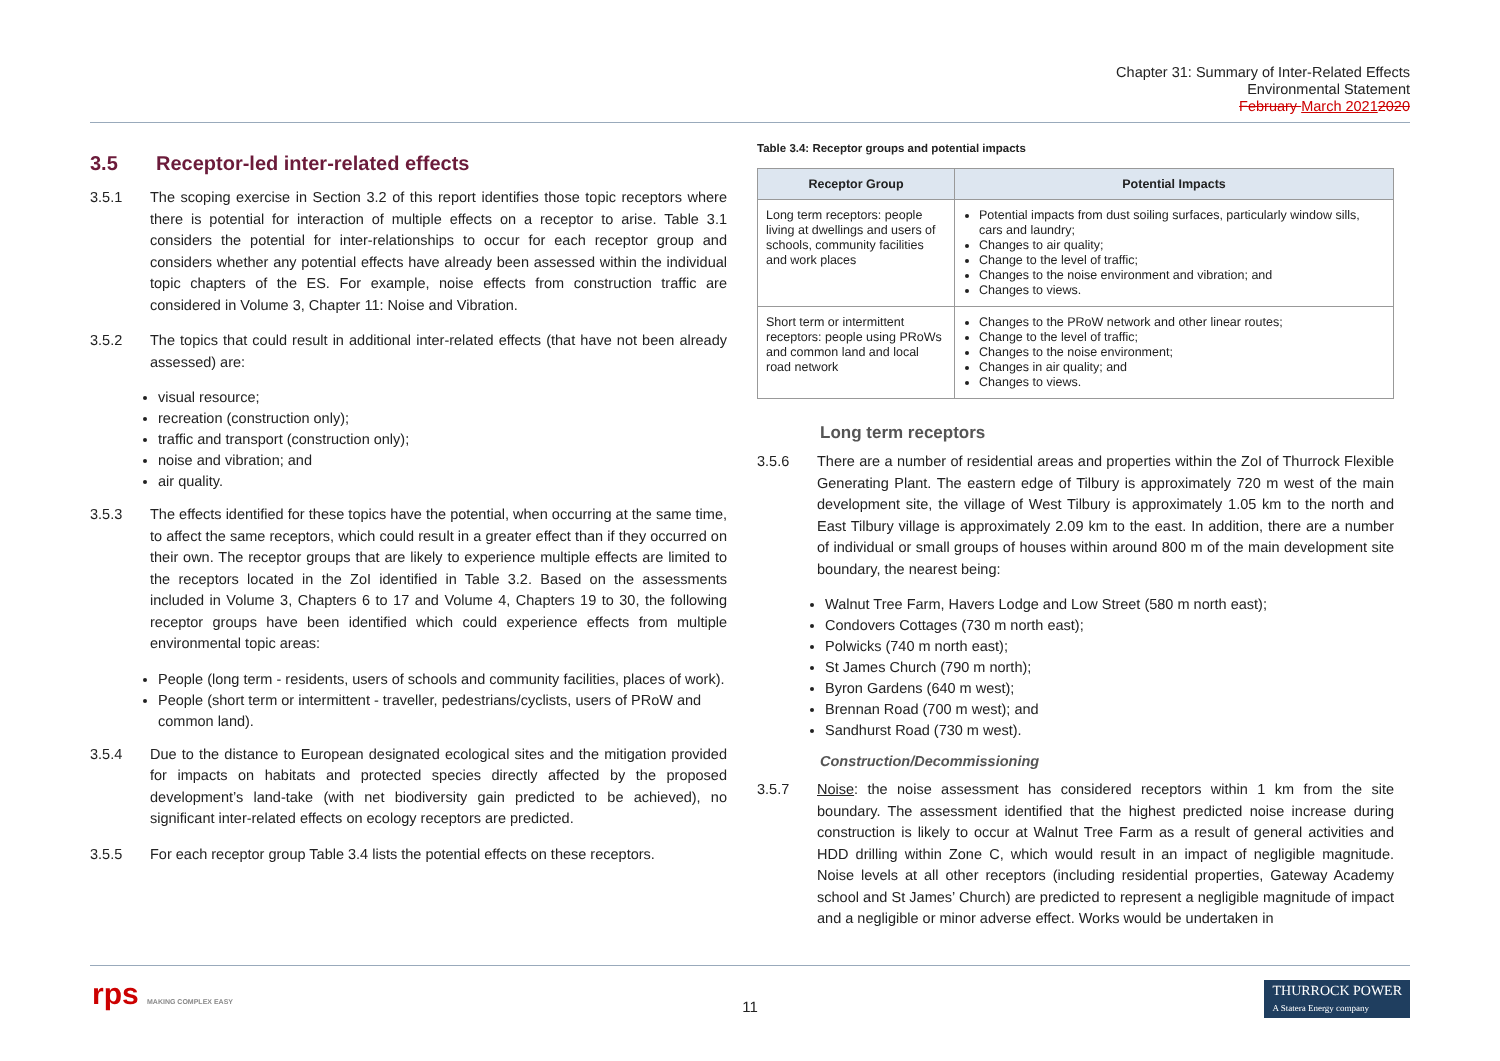Chapter 31: Summary of Inter-Related Effects
Environmental Statement
February March 20212020
3.5 Receptor-led inter-related effects
3.5.1 The scoping exercise in Section 3.2 of this report identifies those topic receptors where there is potential for interaction of multiple effects on a receptor to arise. Table 3.1 considers the potential for inter-relationships to occur for each receptor group and considers whether any potential effects have already been assessed within the individual topic chapters of the ES. For example, noise effects from construction traffic are considered in Volume 3, Chapter 11: Noise and Vibration.
3.5.2 The topics that could result in additional inter-related effects (that have not been already assessed) are:
visual resource;
recreation (construction only);
traffic and transport (construction only);
noise and vibration; and
air quality.
3.5.3 The effects identified for these topics have the potential, when occurring at the same time, to affect the same receptors, which could result in a greater effect than if they occurred on their own. The receptor groups that are likely to experience multiple effects are limited to the receptors located in the ZoI identified in Table 3.2. Based on the assessments included in Volume 3, Chapters 6 to 17 and Volume 4, Chapters 19 to 30, the following receptor groups have been identified which could experience effects from multiple environmental topic areas:
People (long term - residents, users of schools and community facilities, places of work).
People (short term or intermittent - traveller, pedestrians/cyclists, users of PRoW and common land).
3.5.4 Due to the distance to European designated ecological sites and the mitigation provided for impacts on habitats and protected species directly affected by the proposed development’s land-take (with net biodiversity gain predicted to be achieved), no significant inter-related effects on ecology receptors are predicted.
3.5.5 For each receptor group Table 3.4 lists the potential effects on these receptors.
Table 3.4: Receptor groups and potential impacts
| Receptor Group | Potential Impacts |
| --- | --- |
| Long term receptors: people living at dwellings and users of schools, community facilities and work places | Potential impacts from dust soiling surfaces, particularly window sills, cars and laundry; Changes to air quality; Change to the level of traffic; Changes to the noise environment and vibration; and Changes to views. |
| Short term or intermittent receptors: people using PRoWs and common land and local road network | Changes to the PRoW network and other linear routes; Change to the level of traffic; Changes to the noise environment; Changes in air quality; and Changes to views. |
Long term receptors
3.5.6 There are a number of residential areas and properties within the ZoI of Thurrock Flexible Generating Plant. The eastern edge of Tilbury is approximately 720 m west of the main development site, the village of West Tilbury is approximately 1.05 km to the north and East Tilbury village is approximately 2.09 km to the east. In addition, there are a number of individual or small groups of houses within around 800 m of the main development site boundary, the nearest being:
Walnut Tree Farm, Havers Lodge and Low Street (580 m north east);
Condovers Cottages (730 m north east);
Polwicks (740 m north east);
St James Church (790 m north);
Byron Gardens (640 m west);
Brennan Road (700 m west); and
Sandhurst Road (730 m west).
Construction/Decommissioning
3.5.7 Noise: the noise assessment has considered receptors within 1 km from the site boundary. The assessment identified that the highest predicted noise increase during construction is likely to occur at Walnut Tree Farm as a result of general activities and HDD drilling within Zone C, which would result in an impact of negligible magnitude. Noise levels at all other receptors (including residential properties, Gateway Academy school and St James’ Church) are predicted to represent a negligible magnitude of impact and a negligible or minor adverse effect. Works would be undertaken in
rps MAKING COMPLEX EASY
11
THURROCK POWER
A Statera Energy company